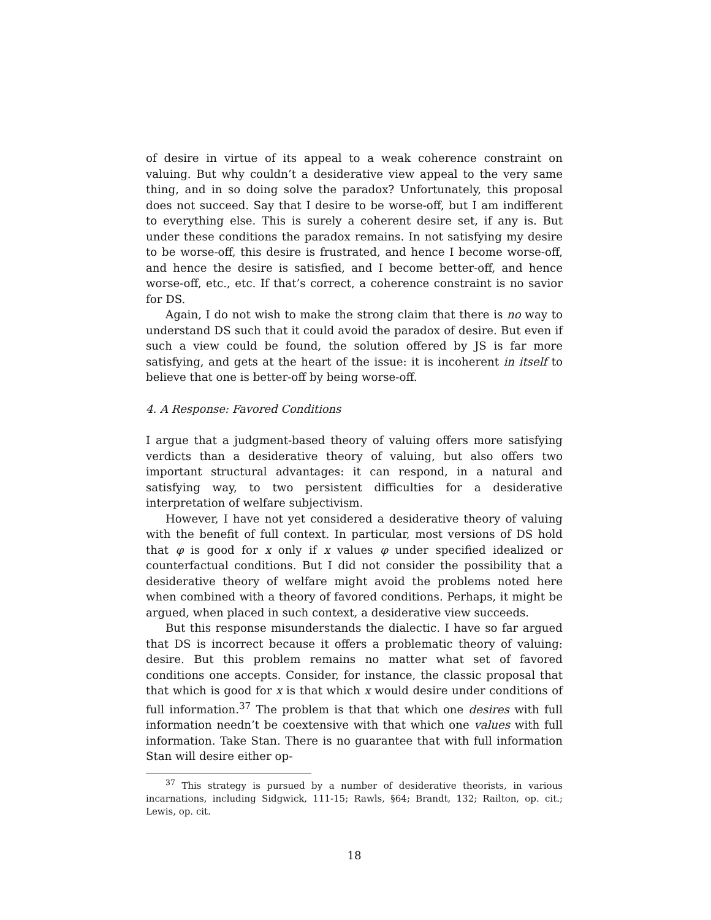of desire in virtue of its appeal to a weak coherence constraint on valuing. But why couldn’t a desiderative view appeal to the very same thing, and in so doing solve the paradox? Unfortunately, this proposal does not succeed. Say that I desire to be worse-off, but I am indifferent to everything else. This is surely a coherent desire set, if any is. But under these conditions the paradox remains. In not satisfying my desire to be worse-off, this desire is frustrated, and hence I become worse-off, and hence the desire is satisfied, and I become better-off, and hence worse-off, etc., etc. If that’s correct, a coherence constraint is no savior for DS.
Again, I do not wish to make the strong claim that there is no way to understand DS such that it could avoid the paradox of desire. But even if such a view could be found, the solution offered by JS is far more satisfying, and gets at the heart of the issue: it is incoherent in itself to believe that one is better-off by being worse-off.
4. A Response: Favored Conditions
I argue that a judgment-based theory of valuing offers more satisfying verdicts than a desiderative theory of valuing, but also offers two important structural advantages: it can respond, in a natural and satisfying way, to two persistent difficulties for a desiderative interpretation of welfare subjectivism.
However, I have not yet considered a desiderative theory of valuing with the benefit of full context. In particular, most versions of DS hold that φ is good for x only if x values φ under specified idealized or counterfactual conditions. But I did not consider the possibility that a desiderative theory of welfare might avoid the problems noted here when combined with a theory of favored conditions. Perhaps, it might be argued, when placed in such context, a desiderative view succeeds.
But this response misunderstands the dialectic. I have so far argued that DS is incorrect because it offers a problematic theory of valuing: desire. But this problem remains no matter what set of favored conditions one accepts. Consider, for instance, the classic proposal that that which is good for x is that which x would desire under conditions of full information.<sup>37</sup> The problem is that that which one desires with full information needn’t be coextensive with that which one values with full information. Take Stan. There is no guarantee that with full information Stan will desire either op-
<sup>37</sup> This strategy is pursued by a number of desiderative theorists, in various incarnations, including Sidgwick, 111-15; Rawls, §64; Brandt, 132; Railton, op. cit.; Lewis, op. cit.
18